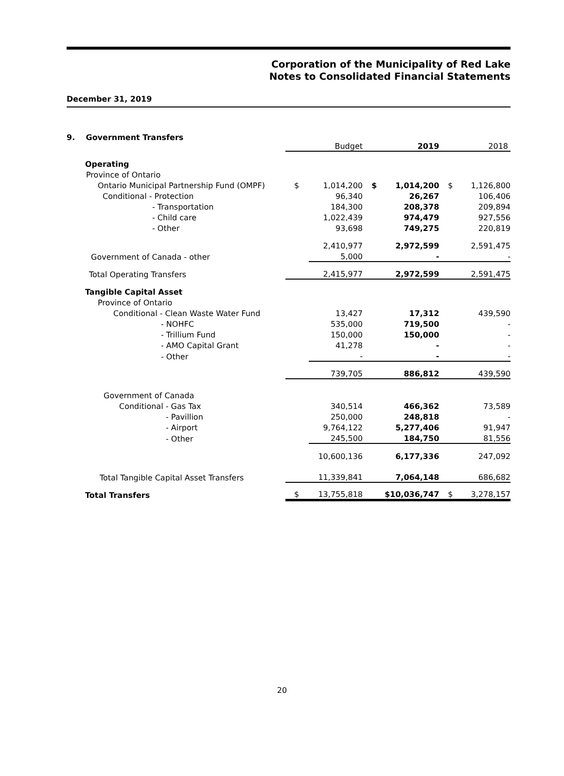Corporation of the Municipality of Red Lake
Notes to Consolidated Financial Statements
December 31, 2019
9. Government Transfers
| | | Budget | | 2019 | | 2018 |
| Operating | | | | | | |
| Province of Ontario | | | | | | |
| Ontario Municipal Partnership Fund (OMPF) | $ | 1,014,200 | $ | 1,014,200 | $ | 1,126,800 |
| Conditional - Protection | | 96,340 | | 26,267 | | 106,406 |
| - Transportation | | 184,300 | | 208,378 | | 209,894 |
| - Child care | | 1,022,439 | | 974,479 | | 927,556 |
| - Other | | 93,698 | | 749,275 | | 220,819 |
| | | 2,410,977 | | 2,972,599 | | 2,591,475 |
| Government of Canada - other | | 5,000 | | - | | - |
| Total Operating Transfers | | 2,415,977 | | 2,972,599 | | 2,591,475 |
| Tangible Capital Asset | | | | | | |
| Province of Ontario | | | | | | |
| Conditional - Clean Waste Water Fund | | 13,427 | | 17,312 | | 439,590 |
| - NOHFC | | 535,000 | | 719,500 | | - |
| - Trillium Fund | | 150,000 | | 150,000 | | - |
| - AMO Capital Grant | | 41,278 | | - | | - |
| - Other | | - | | - | | - |
| | | 739,705 | | 886,812 | | 439,590 |
| Government of Canada | | | | | | |
| Conditional - Gas Tax | | 340,514 | | 466,362 | | 73,589 |
| - Pavillion | | 250,000 | | 248,818 | | - |
| - Airport | | 9,764,122 | | 5,277,406 | | 91,947 |
| - Other | | 245,500 | | 184,750 | | 81,556 |
| | | 10,600,136 | | 6,177,336 | | 247,092 |
| Total Tangible Capital Asset Transfers | | 11,339,841 | | 7,064,148 | | 686,682 |
| Total Transfers | $ | 13,755,818 | $10,036,747 | | $ | 3,278,157 |
20